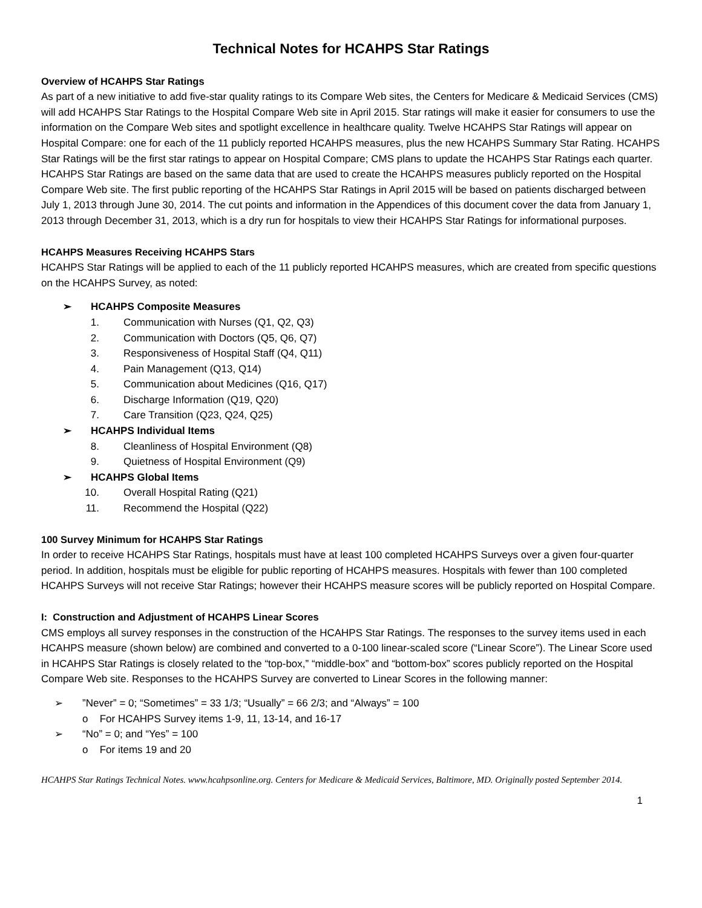Technical Notes for HCAHPS Star Ratings
Overview of HCAHPS Star Ratings
As part of a new initiative to add five-star quality ratings to its Compare Web sites, the Centers for Medicare & Medicaid Services (CMS) will add HCAHPS Star Ratings to the Hospital Compare Web site in April 2015. Star ratings will make it easier for consumers to use the information on the Compare Web sites and spotlight excellence in healthcare quality. Twelve HCAHPS Star Ratings will appear on Hospital Compare: one for each of the 11 publicly reported HCAHPS measures, plus the new HCAHPS Summary Star Rating. HCAHPS Star Ratings will be the first star ratings to appear on Hospital Compare; CMS plans to update the HCAHPS Star Ratings each quarter. HCAHPS Star Ratings are based on the same data that are used to create the HCAHPS measures publicly reported on the Hospital Compare Web site. The first public reporting of the HCAHPS Star Ratings in April 2015 will be based on patients discharged between July 1, 2013 through June 30, 2014. The cut points and information in the Appendices of this document cover the data from January 1, 2013 through December 31, 2013, which is a dry run for hospitals to view their HCAHPS Star Ratings for informational purposes.
HCAHPS Measures Receiving HCAHPS Stars
HCAHPS Star Ratings will be applied to each of the 11 publicly reported HCAHPS measures, which are created from specific questions on the HCAHPS Survey, as noted:
➢ HCAHPS Composite Measures
1. Communication with Nurses (Q1, Q2, Q3)
2. Communication with Doctors (Q5, Q6, Q7)
3. Responsiveness of Hospital Staff (Q4, Q11)
4. Pain Management (Q13, Q14)
5. Communication about Medicines (Q16, Q17)
6. Discharge Information (Q19, Q20)
7. Care Transition (Q23, Q24, Q25)
➢ HCAHPS Individual Items
8. Cleanliness of Hospital Environment (Q8)
9. Quietness of Hospital Environment (Q9)
➢ HCAHPS Global Items
10. Overall Hospital Rating (Q21)
11. Recommend the Hospital (Q22)
100 Survey Minimum for HCAHPS Star Ratings
In order to receive HCAHPS Star Ratings, hospitals must have at least 100 completed HCAHPS Surveys over a given four-quarter period. In addition, hospitals must be eligible for public reporting of HCAHPS measures. Hospitals with fewer than 100 completed HCAHPS Surveys will not receive Star Ratings; however their HCAHPS measure scores will be publicly reported on Hospital Compare.
I: Construction and Adjustment of HCAHPS Linear Scores
CMS employs all survey responses in the construction of the HCAHPS Star Ratings. The responses to the survey items used in each HCAHPS measure (shown below) are combined and converted to a 0-100 linear-scaled score (“Linear Score”). The Linear Score used in HCAHPS Star Ratings is closely related to the “top-box,” “middle-box” and “bottom-box” scores publicly reported on the Hospital Compare Web site. Responses to the HCAHPS Survey are converted to Linear Scores in the following manner:
➢”Never” = 0; “Sometimes” = 33 1/3; “Usually” = 66 2/3; and “Always” = 100
o For HCAHPS Survey items 1-9, 11, 13-14, and 16-17
➢ “No” = 0; and “Yes” = 100
o For items 19 and 20
HCAHPS Star Ratings Technical Notes. www.hcahpsonline.org. Centers for Medicare & Medicaid Services, Baltimore, MD. Originally posted September 2014.
1